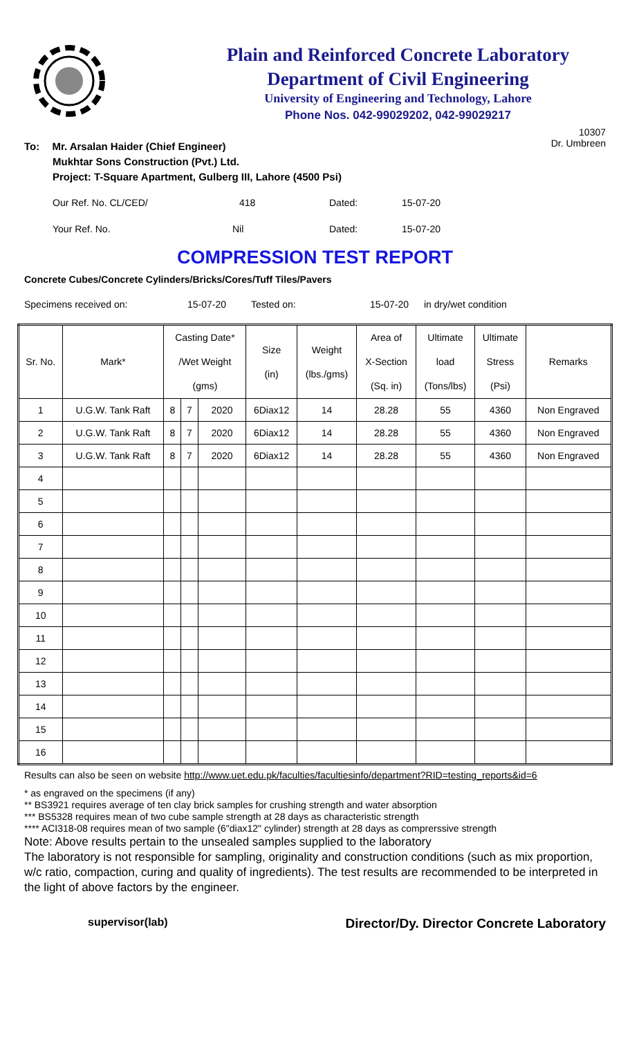Plain and Reinforced Concrete Laboratory
Department of Civil Engineering
University of Engineering and Technology, Lahore
Phone Nos. 042-99029202, 042-99029217
10307
Dr. Umbreen
To: Mr. Arsalan Haider (Chief Engineer)
Mukhtar Sons Construction (Pvt.) Ltd.
Project: T-Square Apartment, Gulberg III, Lahore (4500 Psi)
Our Ref. No. CL/CED/ 418 Dated: 15-07-20
Your Ref. No. Nil Dated: 15-07-20
COMPRESSION TEST REPORT
Concrete Cubes/Concrete Cylinders/Bricks/Cores/Tuff Tiles/Pavers
Specimens received on: 15-07-20 Tested on: 15-07-20 in dry/wet condition
| Sr. No. | Mark* | Casting Date* /Wet Weight (gms) | | | Size (in) | Weight (lbs./gms) | Area of X-Section (Sq. in) | Ultimate load (Tons/lbs) | Ultimate Stress (Psi) | Remarks |
| --- | --- | --- | --- | --- | --- | --- | --- | --- | --- | --- |
| 1 | U.G.W. Tank Raft | 8 | 7 | 2020 | 6Diax12 | 14 | 28.28 | 55 | 4360 | Non Engraved |
| 2 | U.G.W. Tank Raft | 8 | 7 | 2020 | 6Diax12 | 14 | 28.28 | 55 | 4360 | Non Engraved |
| 3 | U.G.W. Tank Raft | 8 | 7 | 2020 | 6Diax12 | 14 | 28.28 | 55 | 4360 | Non Engraved |
| 4 | | | | | | | | | | |
| 5 | | | | | | | | | | |
| 6 | | | | | | | | | | |
| 7 | | | | | | | | | | |
| 8 | | | | | | | | | | |
| 9 | | | | | | | | | | |
| 10 | | | | | | | | | | |
| 11 | | | | | | | | | | |
| 12 | | | | | | | | | | |
| 13 | | | | | | | | | | |
| 14 | | | | | | | | | | |
| 15 | | | | | | | | | | |
| 16 | | | | | | | | | | |
Results can also be seen on website http://www.uet.edu.pk/faculties/facultiesinfo/department?RID=testing_reports&id=6
* as engraved on the specimens (if any)
** BS3921 requires average of ten clay brick samples for crushing strength and water absorption
*** BS5328 requires mean of two cube sample strength at 28 days as characteristic strength
**** ACI318-08 requires mean of two sample (6"diax12" cylinder) strength at 28 days as comprerssive strength
Note: Above results pertain to the unsealed samples supplied to the laboratory
The laboratory is not responsible for sampling, originality and construction conditions (such as mix proportion, w/c ratio, compaction, curing and quality of ingredients). The test results are recommended to be interpreted in the light of above factors by the engineer.
supervisor(lab) Director/Dy. Director Concrete Laboratory